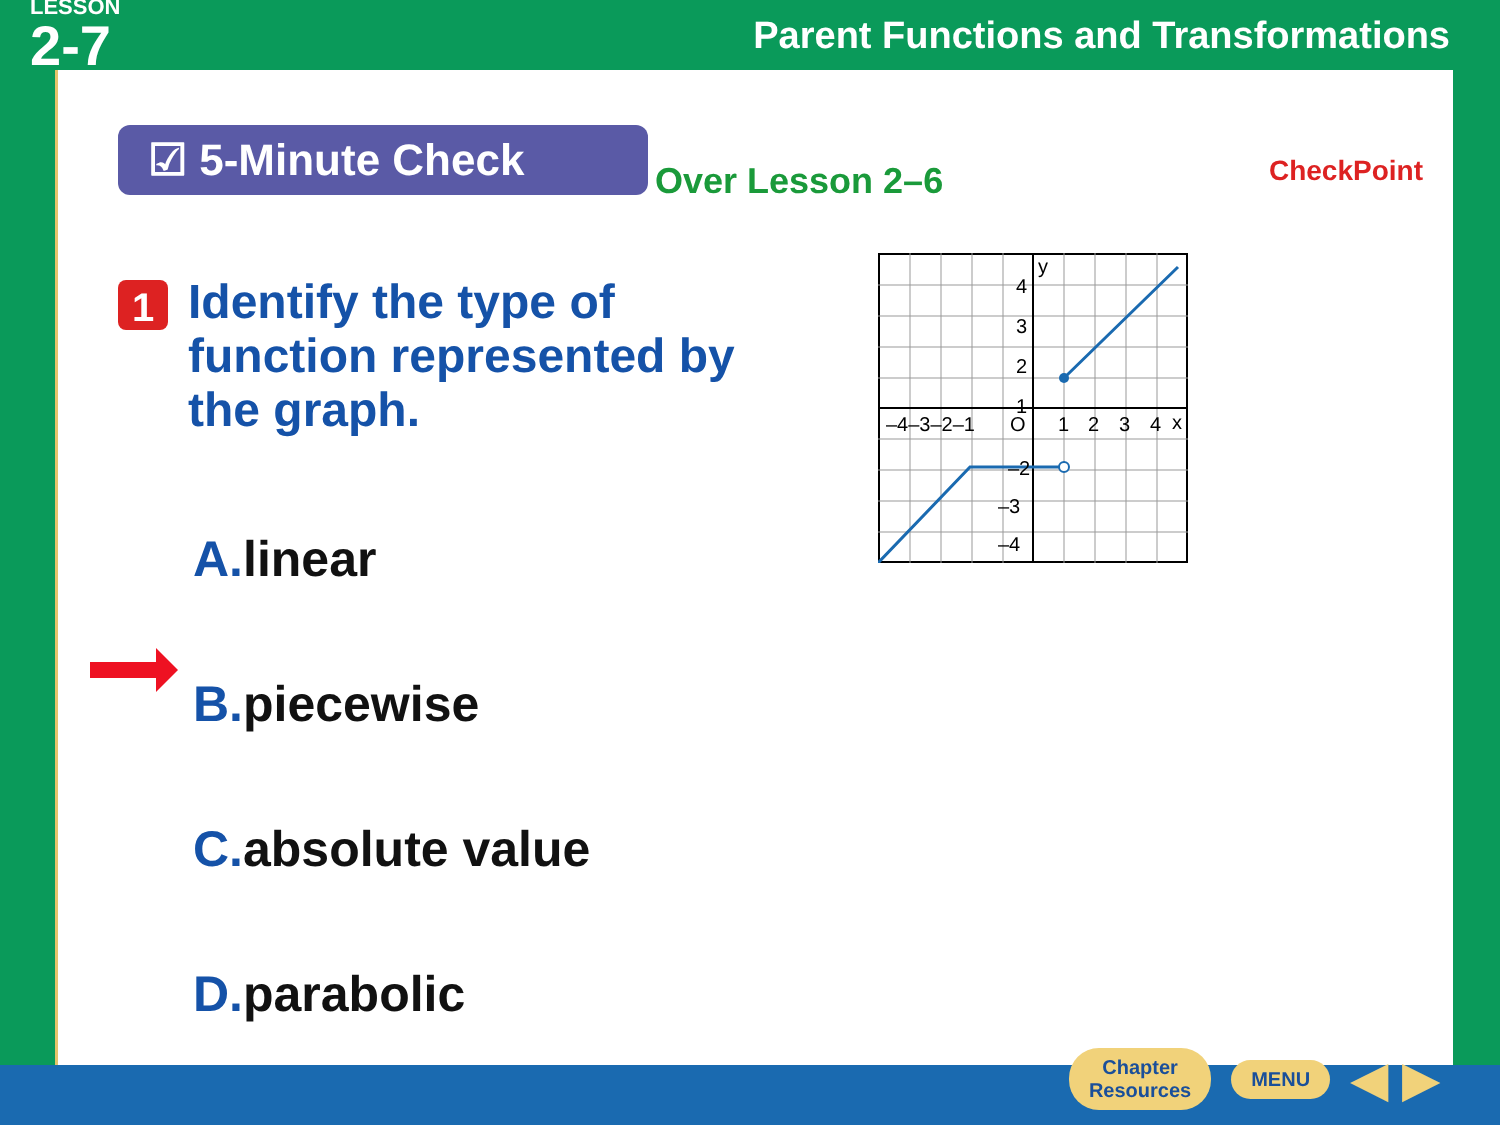LESSON
2-7
Parent Functions and Transformations
☑ 5-Minute Check
Over Lesson 2–6 CheckPoint
1
Identify the type of function represented by the graph.
4
3
2
1
–4–3–2–1
O
1
2
3
4
x
y
–2
–3
–4
A. linear
B. piecewise
C. absolute value
D. parabolic
Chapter
Resources
MENU
◀ ▶